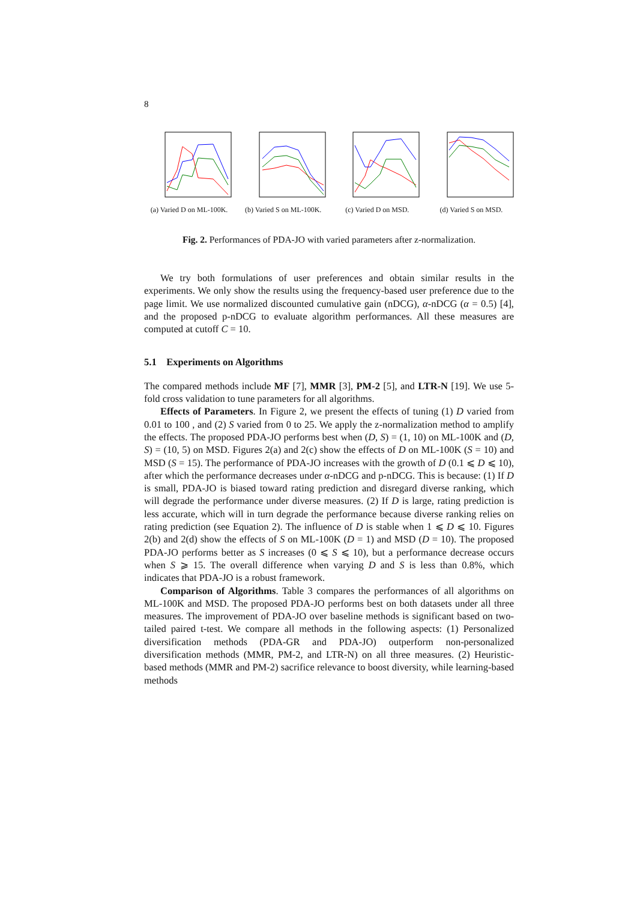8
(a) Varied D on ML-100K.
(b) Varied S on ML-100K.
(c) Varied D on MSD. (d) Varied S on MSD.
Fig. 2. Performances of PDA-JO with varied parameters after z-normalization.
We try both formulations of user preferences and obtain similar results in the experiments. We only show the results using the frequency-based user preference due to the page limit. We use normalized discounted cumulative gain (nDCG), α-nDCG (α = 0.5) [4], and the proposed p-nDCG to evaluate algorithm performances. All these measures are computed at cutoff C = 10.
5.1 Experiments on Algorithms
The compared methods include MF [7], MMR [3], PM-2 [5], and LTR-N [19]. We use 5-fold cross validation to tune parameters for all algorithms.
Effects of Parameters. In Figure 2, we present the effects of tuning (1) D varied from 0.01 to 100 , and (2) S varied from 0 to 25. We apply the z-normalization method to amplify the effects. The proposed PDA-JO performs best when (D, S) = (1, 10) on ML-100K and (D, S) = (10, 5) on MSD. Figures 2(a) and 2(c) show the effects of D on ML-100K (S = 10) and MSD (S = 15). The performance of PDA-JO increases with the growth of D (0.1 ⩽ D ⩽ 10), after which the performance decreases under α-nDCG and p-nDCG. This is because: (1) If D is small, PDA-JO is biased toward rating prediction and disregard diverse ranking, which will degrade the performance under diverse measures. (2) If D is large, rating prediction is less accurate, which will in turn degrade the performance because diverse ranking relies on rating prediction (see Equation 2). The influence of D is stable when 1 ⩽ D ⩽ 10. Figures 2(b) and 2(d) show the effects of S on ML-100K (D = 1) and MSD (D = 10). The proposed PDA-JO performs better as S increases (0 ⩽ S ⩽ 10), but a performance decrease occurs when S ⩾ 15. The overall difference when varying D and S is less than 0.8%, which indicates that PDA-JO is a robust framework.
Comparison of Algorithms. Table 3 compares the performances of all algorithms on ML-100K and MSD. The proposed PDA-JO performs best on both datasets under all three measures. The improvement of PDA-JO over baseline methods is significant based on two-tailed paired t-test. We compare all methods in the following aspects: (1) Personalized diversification methods (PDA-GR and PDA-JO) outperform non-personalized diversification methods (MMR, PM-2, and LTR-N) on all three measures. (2) Heuristic-based methods (MMR and PM-2) sacrifice relevance to boost diversity, while learning-based methods